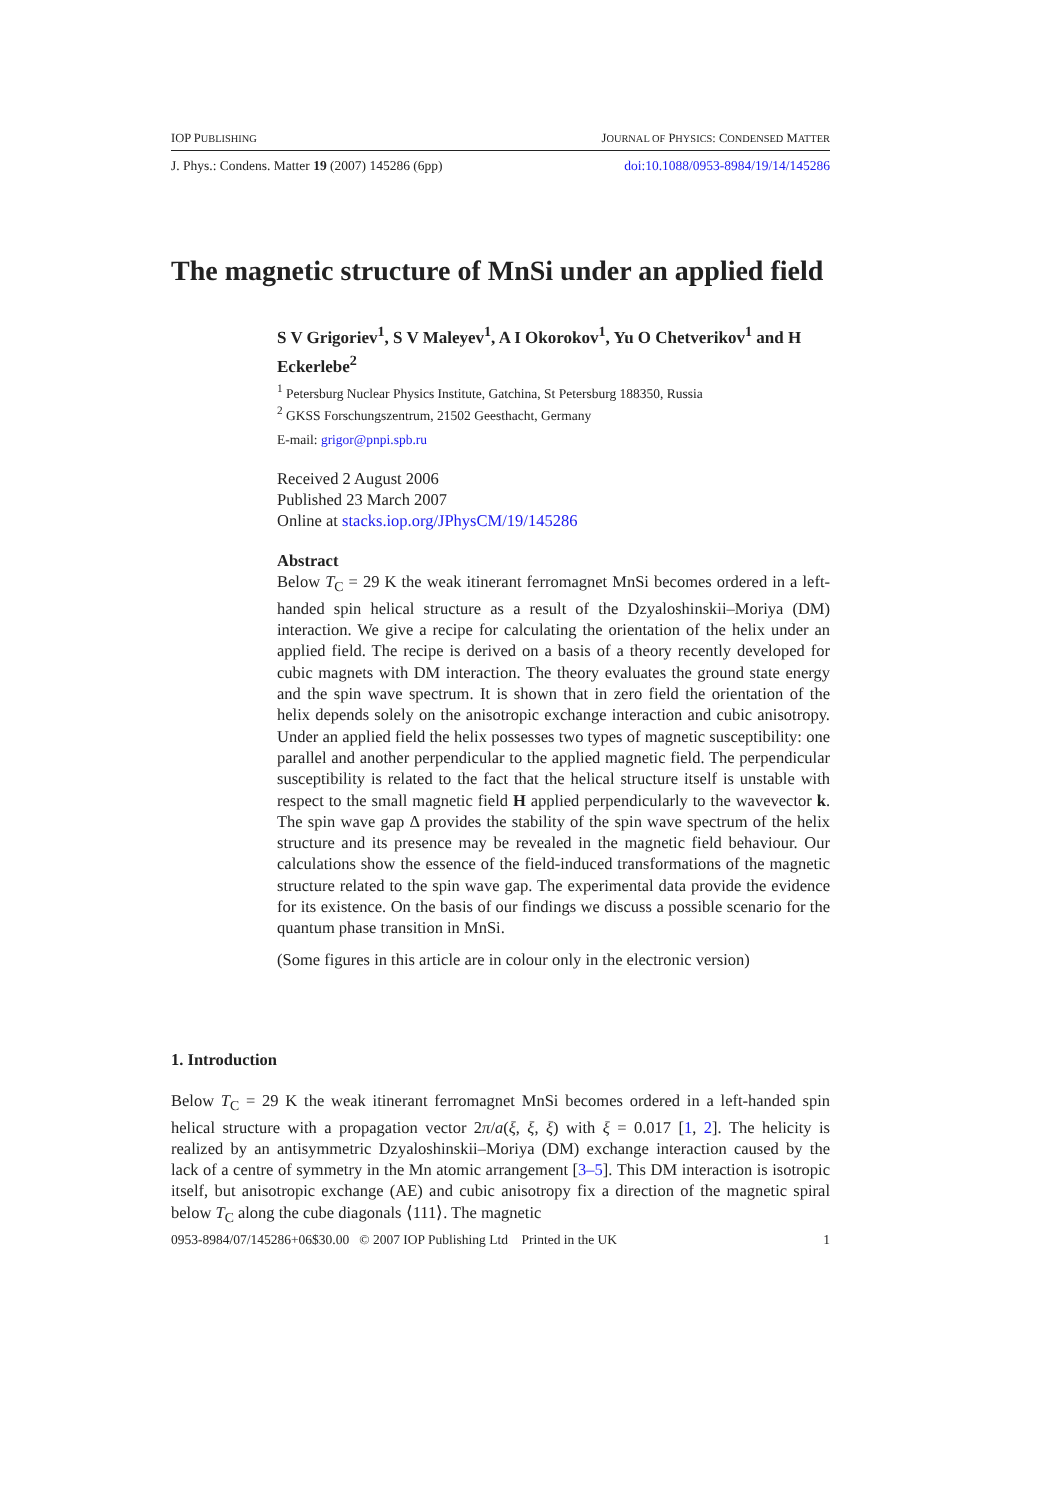IOP PUBLISHING JOURNAL OF PHYSICS: CONDENSED MATTER
J. Phys.: Condens. Matter 19 (2007) 145286 (6pp) doi:10.1088/0953-8984/19/14/145286
The magnetic structure of MnSi under an applied field
S V Grigoriev<sup>1</sup>, S V Maleyev<sup>1</sup>, A I Okorokov<sup>1</sup>, Yu O Chetverikov<sup>1</sup> and H Eckerlebe<sup>2</sup>
<sup>1</sup> Petersburg Nuclear Physics Institute, Gatchina, St Petersburg 188350, Russia
<sup>2</sup> GKSS Forschungszentrum, 21502 Geesthacht, Germany
E-mail: grigor@pnpi.spb.ru
Received 2 August 2006
Published 23 March 2007
Online at stacks.iop.org/JPhysCM/19/145286
Abstract
Below T<sub>C</sub> = 29 K the weak itinerant ferromagnet MnSi becomes ordered in a left-handed spin helical structure as a result of the Dzyaloshinskii–Moriya (DM) interaction. We give a recipe for calculating the orientation of the helix under an applied field. The recipe is derived on a basis of a theory recently developed for cubic magnets with DM interaction. The theory evaluates the ground state energy and the spin wave spectrum. It is shown that in zero field the orientation of the helix depends solely on the anisotropic exchange interaction and cubic anisotropy. Under an applied field the helix possesses two types of magnetic susceptibility: one parallel and another perpendicular to the applied magnetic field. The perpendicular susceptibility is related to the fact that the helical structure itself is unstable with respect to the small magnetic field H applied perpendicularly to the wavevector k. The spin wave gap Δ provides the stability of the spin wave spectrum of the helix structure and its presence may be revealed in the magnetic field behaviour. Our calculations show the essence of the field-induced transformations of the magnetic structure related to the spin wave gap. The experimental data provide the evidence for its existence. On the basis of our findings we discuss a possible scenario for the quantum phase transition in MnSi.
(Some figures in this article are in colour only in the electronic version)
1. Introduction
Below T<sub>C</sub> = 29 K the weak itinerant ferromagnet MnSi becomes ordered in a left-handed spin helical structure with a propagation vector 2π/a(ξ, ξ, ξ) with ξ = 0.017 [1, 2]. The helicity is realized by an antisymmetric Dzyaloshinskii–Moriya (DM) exchange interaction caused by the lack of a centre of symmetry in the Mn atomic arrangement [3–5]. This DM interaction is isotropic itself, but anisotropic exchange (AE) and cubic anisotropy fix a direction of the magnetic spiral below T<sub>C</sub> along the cube diagonals ⟨111⟩. The magnetic
0953-8984/07/145286+06$30.00 © 2007 IOP Publishing Ltd Printed in the UK 1